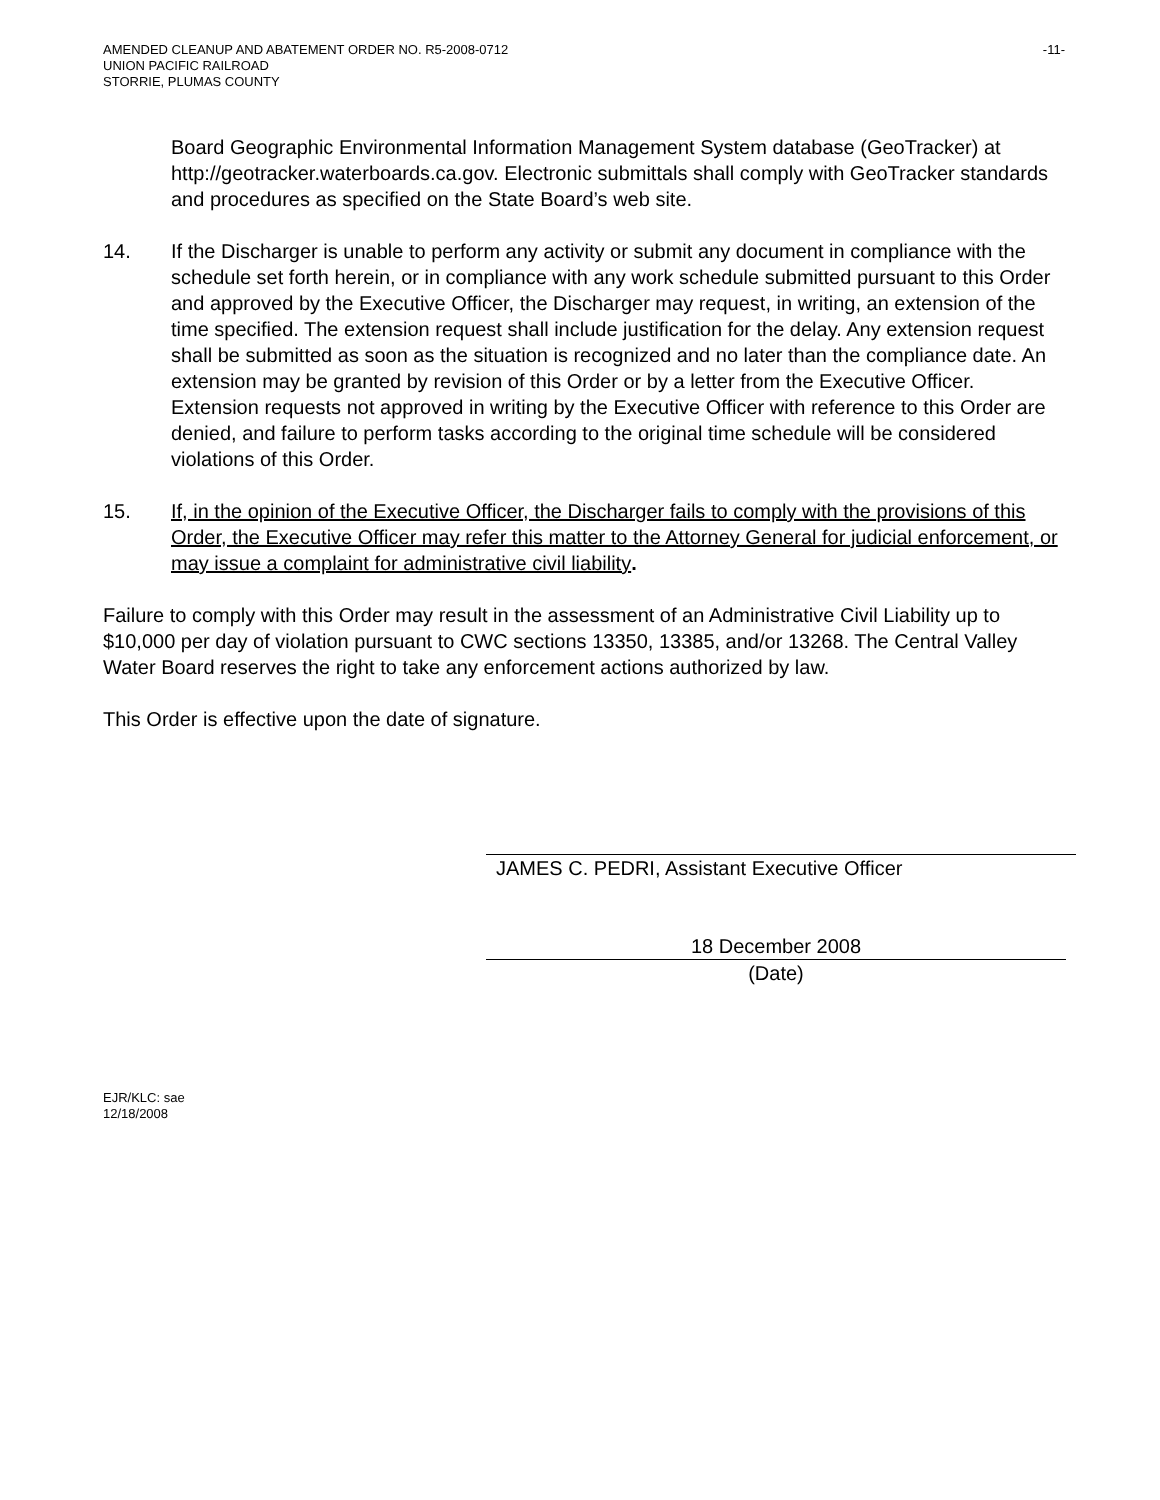AMENDED CLEANUP AND ABATEMENT ORDER NO. R5-2008-0712 -11-
UNION PACIFIC RAILROAD
STORRIE, PLUMAS COUNTY
Board Geographic Environmental Information Management System database (GeoTracker) at http://geotracker.waterboards.ca.gov. Electronic submittals shall comply with GeoTracker standards and procedures as specified on the State Board’s web site.
14. If the Discharger is unable to perform any activity or submit any document in compliance with the schedule set forth herein, or in compliance with any work schedule submitted pursuant to this Order and approved by the Executive Officer, the Discharger may request, in writing, an extension of the time specified. The extension request shall include justification for the delay. Any extension request shall be submitted as soon as the situation is recognized and no later than the compliance date. An extension may be granted by revision of this Order or by a letter from the Executive Officer. Extension requests not approved in writing by the Executive Officer with reference to this Order are denied, and failure to perform tasks according to the original time schedule will be considered violations of this Order.
15. If, in the opinion of the Executive Officer, the Discharger fails to comply with the provisions of this Order, the Executive Officer may refer this matter to the Attorney General for judicial enforcement, or may issue a complaint for administrative civil liability.
Failure to comply with this Order may result in the assessment of an Administrative Civil Liability up to $10,000 per day of violation pursuant to CWC sections 13350, 13385, and/or 13268. The Central Valley Water Board reserves the right to take any enforcement actions authorized by law.
This Order is effective upon the date of signature.
JAMES C. PEDRI, Assistant Executive Officer
18 December 2008
(Date)
EJR/KLC: sae
12/18/2008